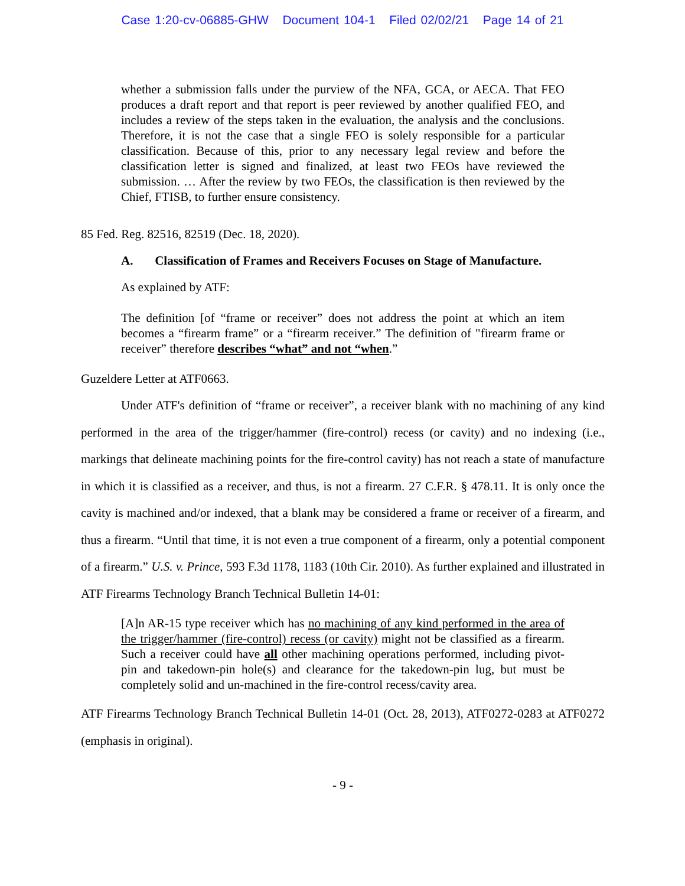Case 1:20-cv-06885-GHW Document 104-1 Filed 02/02/21 Page 14 of 21
whether a submission falls under the purview of the NFA, GCA, or AECA. That FEO produces a draft report and that report is peer reviewed by another qualified FEO, and includes a review of the steps taken in the evaluation, the analysis and the conclusions. Therefore, it is not the case that a single FEO is solely responsible for a particular classification. Because of this, prior to any necessary legal review and before the classification letter is signed and finalized, at least two FEOs have reviewed the submission. … After the review by two FEOs, the classification is then reviewed by the Chief, FTISB, to further ensure consistency.
85 Fed. Reg. 82516, 82519 (Dec. 18, 2020).
A. Classification of Frames and Receivers Focuses on Stage of Manufacture.
As explained by ATF:
The definition [of “frame or receiver” does not address the point at which an item becomes a “firearm frame” or a “firearm receiver.” The definition of "firearm frame or receiver” therefore describes “what” and not “when.”
Guzeldere Letter at ATF0663.
Under ATF's definition of “frame or receiver”, a receiver blank with no machining of any kind performed in the area of the trigger/hammer (fire-control) recess (or cavity) and no indexing (i.e., markings that delineate machining points for the fire-control cavity) has not reach a state of manufacture in which it is classified as a receiver, and thus, is not a firearm. 27 C.F.R. § 478.11. It is only once the cavity is machined and/or indexed, that a blank may be considered a frame or receiver of a firearm, and thus a firearm. “Until that time, it is not even a true component of a firearm, only a potential component of a firearm.” U.S. v. Prince, 593 F.3d 1178, 1183 (10th Cir. 2010). As further explained and illustrated in ATF Firearms Technology Branch Technical Bulletin 14-01:
[A]n AR-15 type receiver which has no machining of any kind performed in the area of the trigger/hammer (fire-control) recess (or cavity) might not be classified as a firearm. Such a receiver could have all other machining operations performed, including pivot-pin and takedown-pin hole(s) and clearance for the takedown-pin lug, but must be completely solid and un-machined in the fire-control recess/cavity area.
ATF Firearms Technology Branch Technical Bulletin 14-01 (Oct. 28, 2013), ATF0272-0283 at ATF0272 (emphasis in original).
- 9 -